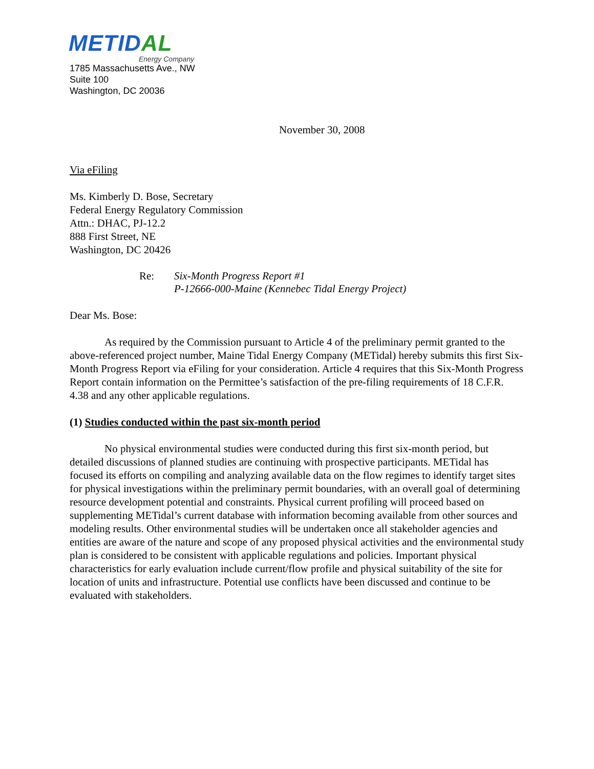METIDAL
Energy Company
1785 Massachusetts Ave., NW
Suite 100
Washington, DC 20036
November 30, 2008
Via eFiling
Ms. Kimberly D. Bose, Secretary
Federal Energy Regulatory Commission
Attn.: DHAC, PJ-12.2
888 First Street, NE
Washington, DC 20426
Re: Six-Month Progress Report #1
P-12666-000-Maine (Kennebec Tidal Energy Project)
Dear Ms. Bose:
As required by the Commission pursuant to Article 4 of the preliminary permit granted to the above-referenced project number, Maine Tidal Energy Company (METidal) hereby submits this first Six-Month Progress Report via eFiling for your consideration. Article 4 requires that this Six-Month Progress Report contain information on the Permittee’s satisfaction of the pre-filing requirements of 18 C.F.R. 4.38 and any other applicable regulations.
(1) Studies conducted within the past six-month period
No physical environmental studies were conducted during this first six-month period, but detailed discussions of planned studies are continuing with prospective participants. METidal has focused its efforts on compiling and analyzing available data on the flow regimes to identify target sites for physical investigations within the preliminary permit boundaries, with an overall goal of determining resource development potential and constraints. Physical current profiling will proceed based on supplementing METidal’s current database with information becoming available from other sources and modeling results. Other environmental studies will be undertaken once all stakeholder agencies and entities are aware of the nature and scope of any proposed physical activities and the environmental study plan is considered to be consistent with applicable regulations and policies. Important physical characteristics for early evaluation include current/flow profile and physical suitability of the site for location of units and infrastructure. Potential use conflicts have been discussed and continue to be evaluated with stakeholders.